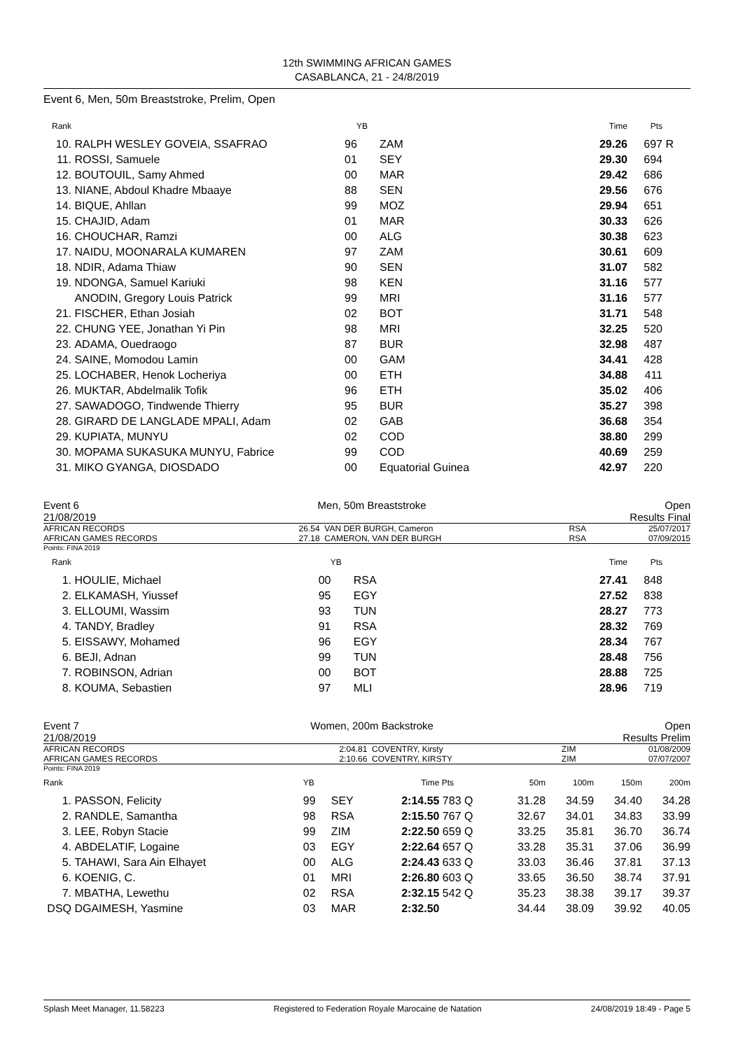12th SWIMMING AFRICAN GAMES
CASABLANCA, 21 - 24/8/2019
Event 6, Men, 50m Breaststroke, Prelim, Open
| Rank | | YB | | Time | Pts | |
| --- | --- | --- | --- | --- | --- | --- |
| 10. | RALPH WESLEY GOVEIA, SSAFRAO | 96 | ZAM | 29.26 | 697 | R |
| 11. | ROSSI, Samuele | 01 | SEY | 29.30 | 694 | |
| 12. | BOUTOUIL, Samy Ahmed | 00 | MAR | 29.42 | 686 | |
| 13. | NIANE, Abdoul Khadre Mbaaye | 88 | SEN | 29.56 | 676 | |
| 14. | BIQUE, Ahllan | 99 | MOZ | 29.94 | 651 | |
| 15. | CHAJID, Adam | 01 | MAR | 30.33 | 626 | |
| 16. | CHOUCHAR, Ramzi | 00 | ALG | 30.38 | 623 | |
| 17. | NAIDU, MOONARALA KUMAREN | 97 | ZAM | 30.61 | 609 | |
| 18. | NDIR, Adama Thiaw | 90 | SEN | 31.07 | 582 | |
| 19. | NDONGA, Samuel Kariuki | 98 | KEN | 31.16 | 577 | |
| | ANODIN, Gregory Louis Patrick | 99 | MRI | 31.16 | 577 | |
| 21. | FISCHER, Ethan Josiah | 02 | BOT | 31.71 | 548 | |
| 22. | CHUNG YEE, Jonathan Yi Pin | 98 | MRI | 32.25 | 520 | |
| 23. | ADAMA, Ouedraogo | 87 | BUR | 32.98 | 487 | |
| 24. | SAINE, Momodou Lamin | 00 | GAM | 34.41 | 428 | |
| 25. | LOCHABER, Henok Locheriya | 00 | ETH | 34.88 | 411 | |
| 26. | MUKTAR, Abdelmalik Tofik | 96 | ETH | 35.02 | 406 | |
| 27. | SAWADOGO, Tindwende Thierry | 95 | BUR | 35.27 | 398 | |
| 28. | GIRARD DE LANGLADE MPALI, Adam | 02 | GAB | 36.68 | 354 | |
| 29. | KUPIATA, MUNYU | 02 | COD | 38.80 | 299 | |
| 30. | MOPAMA SUKASUKA MUNYU, Fabrice | 99 | COD | 40.69 | 259 | |
| 31. | MIKO GYANGA, DIOSDADO | 00 | Equatorial Guinea | 42.97 | 220 | |
Event 6 Men, 50m Breaststroke Open
21/08/2019 Results Final
| AFRICAN RECORDS AFRICAN GAMES RECORDS | 26.54 27.18 | VAN DER BURGH, Cameron CAMERON, VAN DER BURGH | RSA RSA | 25/07/2017 07/09/2015 |
Points: FINA 2019
| Rank | | YB | | Time | Pts | |
| --- | --- | --- | --- | --- | --- | --- |
| 1. | HOULIE, Michael | 00 | RSA | 27.41 | 848 | |
| 2. | ELKAMASH, Yiussef | 95 | EGY | 27.52 | 838 | |
| 3. | ELLOUMI, Wassim | 93 | TUN | 28.27 | 773 | |
| 4. | TANDY, Bradley | 91 | RSA | 28.32 | 769 | |
| 5. | EISSAWY, Mohamed | 96 | EGY | 28.34 | 767 | |
| 6. | BEJI, Adnan | 99 | TUN | 28.48 | 756 | |
| 7. | ROBINSON, Adrian | 00 | BOT | 28.88 | 725 | |
| 8. | KOUMA, Sebastien | 97 | MLI | 28.96 | 719 | |
Event 7 Women, 200m Backstroke Open
21/08/2019 Results Prelim
| AFRICAN RECORDS AFRICAN GAMES RECORDS | 2:04.81 2:10.66 | COVENTRY, Kirsty COVENTRY, KIRSTY | ZIM ZIM | 01/08/2009 07/07/2007 |
Points: FINA 2019
| Rank | | YB | | Time | Pts | 50m | 100m | 150m | 200m |
| --- | --- | --- | --- | --- | --- | --- | --- | --- | --- |
| 1. | PASSON, Felicity | 99 | SEY | 2:14.55 | 783 Q | 31.28 | 34.59 | 34.40 | 34.28 |
| 2. | RANDLE, Samantha | 98 | RSA | 2:15.50 | 767 Q | 32.67 | 34.01 | 34.83 | 33.99 |
| 3. | LEE, Robyn Stacie | 99 | ZIM | 2:22.50 | 659 Q | 33.25 | 35.81 | 36.70 | 36.74 |
| 4. | ABDELATIF, Logaine | 03 | EGY | 2:22.64 | 657 Q | 33.28 | 35.31 | 37.06 | 36.99 |
| 5. | TAHAWI, Sara Ain Elhayet | 00 | ALG | 2:24.43 | 633 Q | 33.03 | 36.46 | 37.81 | 37.13 |
| 6. | KOENIG, C. | 01 | MRI | 2:26.80 | 603 Q | 33.65 | 36.50 | 38.74 | 37.91 |
| 7. | MBATHA, Lewethu | 02 | RSA | 2:32.15 | 542 Q | 35.23 | 38.38 | 39.17 | 39.37 |
| DSQ | DGAIMESH, Yasmine | 03 | MAR | 2:32.50 | | 34.44 | 38.09 | 39.92 | 40.05 |
Splash Meet Manager, 11.58223 Registered to Federation Royale Marocaine de Natation 24/08/2019 18:49 - Page 5